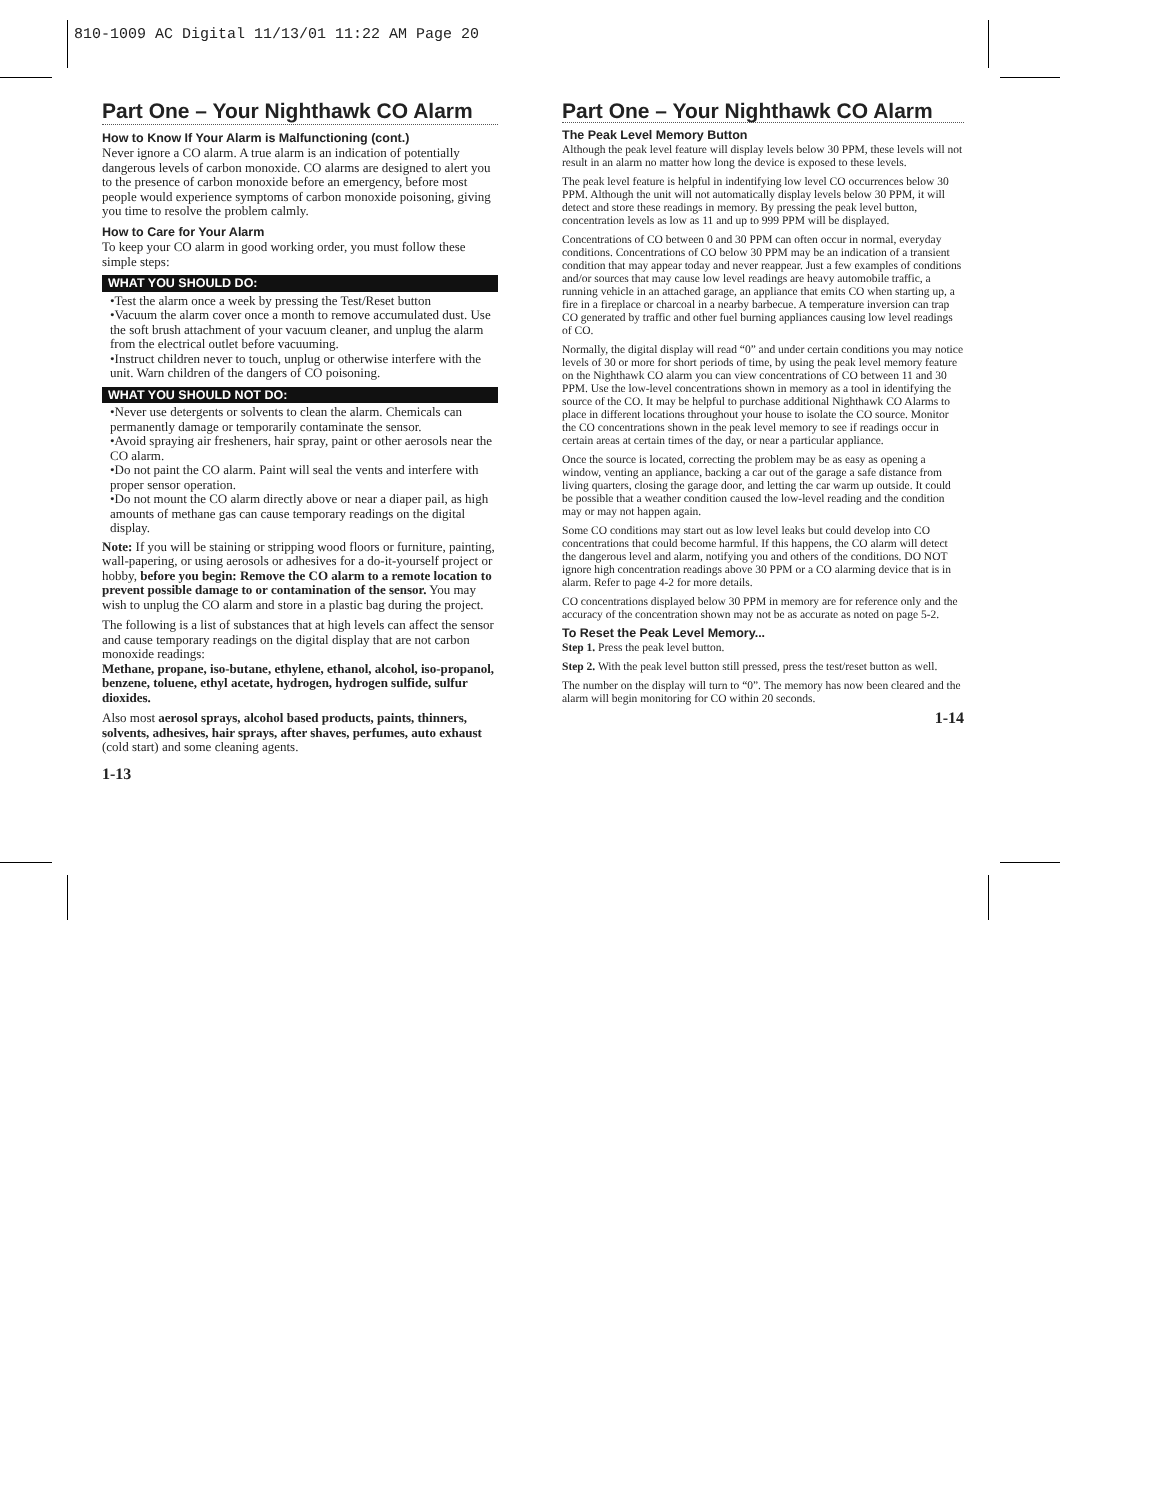810-1009 AC Digital 11/13/01 11:22 AM Page 20
Part One – Your Nighthawk CO Alarm
How to Know If Your Alarm is Malfunctioning (cont.)
Never ignore a CO alarm. A true alarm is an indication of potentially dangerous levels of carbon monoxide. CO alarms are designed to alert you to the presence of carbon monoxide before an emergency, before most people would experience symptoms of carbon monoxide poisoning, giving you time to resolve the problem calmly.
How to Care for Your Alarm
To keep your CO alarm in good working order, you must follow these simple steps:
WHAT YOU SHOULD DO:
•Test the alarm once a week by pressing the Test/Reset button
•Vacuum the alarm cover once a month to remove accumulated dust. Use the soft brush attachment of your vacuum cleaner, and unplug the alarm from the electrical outlet before vacuuming.
•Instruct children never to touch, unplug or otherwise interfere with the unit. Warn children of the dangers of CO poisoning.
WHAT YOU SHOULD NOT DO:
•Never use detergents or solvents to clean the alarm. Chemicals can permanently damage or temporarily contaminate the sensor.
•Avoid spraying air fresheners, hair spray, paint or other aerosols near the CO alarm.
•Do not paint the CO alarm. Paint will seal the vents and interfere with proper sensor operation.
•Do not mount the CO alarm directly above or near a diaper pail, as high amounts of methane gas can cause temporary readings on the digital display.
Note: If you will be staining or stripping wood floors or furniture, painting, wall-papering, or using aerosols or adhesives for a do-it-yourself project or hobby, before you begin: Remove the CO alarm to a remote location to prevent possible damage to or contamination of the sensor. You may wish to unplug the CO alarm and store in a plastic bag during the project.
The following is a list of substances that at high levels can affect the sensor and cause temporary readings on the digital display that are not carbon monoxide readings:
Methane, propane, iso-butane, ethylene, ethanol, alcohol, iso-propanol, benzene, toluene, ethyl acetate, hydrogen, hydrogen sulfide, sulfur dioxides.
Also most aerosol sprays, alcohol based products, paints, thinners, solvents, adhesives, hair sprays, after shaves, perfumes, auto exhaust (cold start) and some cleaning agents.
1-13
Part One – Your Nighthawk CO Alarm
The Peak Level Memory Button
Although the peak level feature will display levels below 30 PPM, these levels will not result in an alarm no matter how long the device is exposed to these levels.
The peak level feature is helpful in indentifying low level CO occurrences below 30 PPM. Although the unit will not automatically display levels below 30 PPM, it will detect and store these readings in memory. By pressing the peak level button, concentration levels as low as 11 and up to 999 PPM will be displayed.
Concentrations of CO between 0 and 30 PPM can often occur in normal, everyday conditions. Concentrations of CO below 30 PPM may be an indication of a transient condition that may appear today and never reappear. Just a few examples of conditions and/or sources that may cause low level readings are heavy automobile traffic, a running vehicle in an attached garage, an appliance that emits CO when starting up, a fire in a fireplace or charcoal in a nearby barbecue. A temperature inversion can trap CO generated by traffic and other fuel burning appliances causing low level readings of CO.
Normally, the digital display will read “0” and under certain conditions you may notice levels of 30 or more for short periods of time, by using the peak level memory feature on the Nighthawk CO alarm you can view concentrations of CO between 11 and 30 PPM. Use the low-level concentrations shown in memory as a tool in identifying the source of the CO. It may be helpful to purchase additional Nighthawk CO Alarms to place in different locations throughout your house to isolate the CO source. Monitor the CO concentrations shown in the peak level memory to see if readings occur in certain areas at certain times of the day, or near a particular appliance.
Once the source is located, correcting the problem may be as easy as opening a window, venting an appliance, backing a car out of the garage a safe distance from living quarters, closing the garage door, and letting the car warm up outside. It could be possible that a weather condition caused the low-level reading and the condition may or may not happen again.
Some CO conditions may start out as low level leaks but could develop into CO concentrations that could become harmful. If this happens, the CO alarm will detect the dangerous level and alarm, notifying you and others of the conditions. DO NOT ignore high concentration readings above 30 PPM or a CO alarming device that is in alarm. Refer to page 4-2 for more details.
CO concentrations displayed below 30 PPM in memory are for reference only and the accuracy of the concentration shown may not be as accurate as noted on page 5-2.
To Reset the Peak Level Memory...
Step 1. Press the peak level button.
Step 2. With the peak level button still pressed, press the test/reset button as well.
The number on the display will turn to “0”. The memory has now been cleared and the alarm will begin monitoring for CO within 20 seconds.
1-14